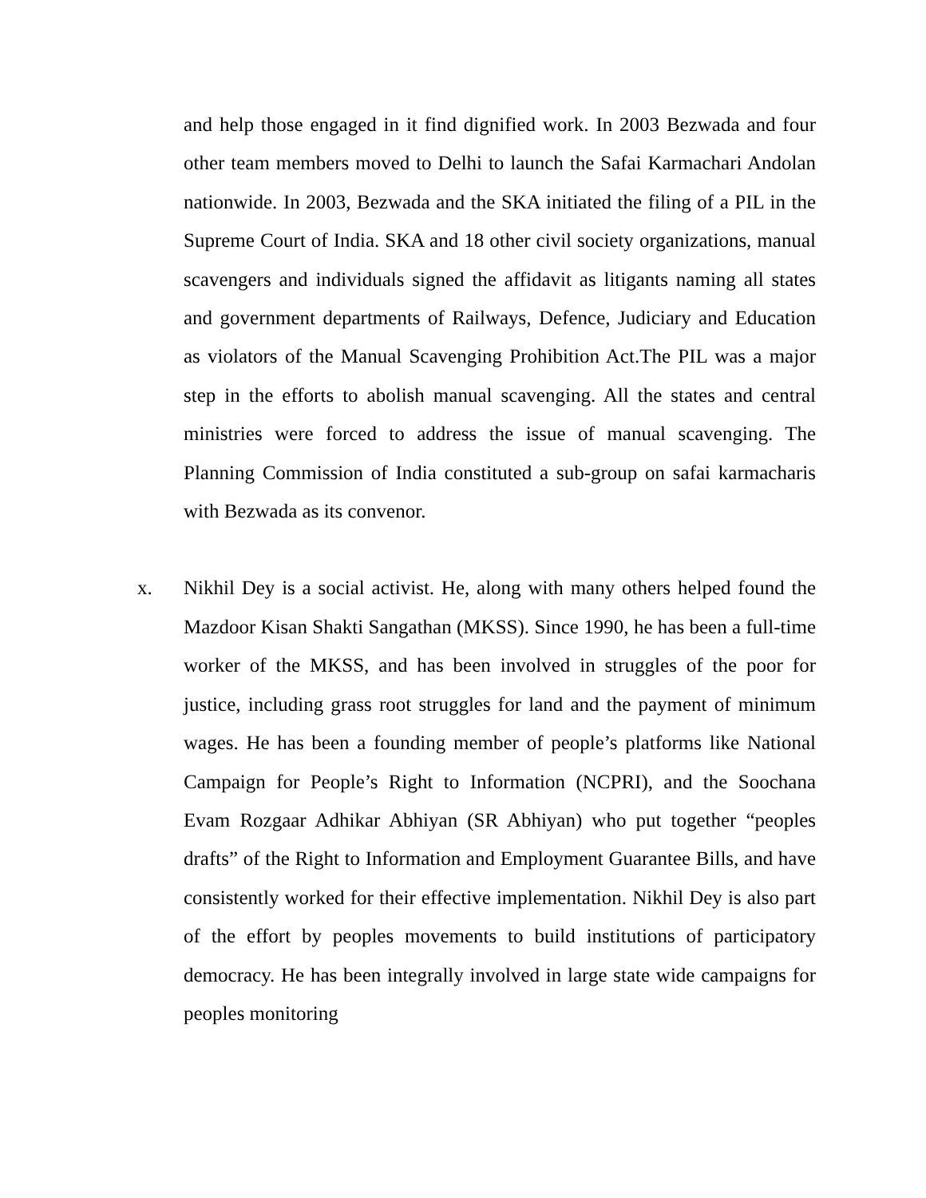and help those engaged in it find dignified work. In 2003 Bezwada and four other team members moved to Delhi to launch the Safai Karmachari Andolan nationwide. In 2003, Bezwada and the SKA initiated the filing of a PIL in the Supreme Court of India. SKA and 18 other civil society organizations, manual scavengers and individuals signed the affidavit as litigants naming all states and government departments of Railways, Defence, Judiciary and Education as violators of the Manual Scavenging Prohibition Act.The PIL was a major step in the efforts to abolish manual scavenging. All the states and central ministries were forced to address the issue of manual scavenging. The Planning Commission of India constituted a sub-group on safai karmacharis with Bezwada as its convenor.
x. Nikhil Dey is a social activist. He, along with many others helped found the Mazdoor Kisan Shakti Sangathan (MKSS). Since 1990, he has been a full-time worker of the MKSS, and has been involved in struggles of the poor for justice, including grass root struggles for land and the payment of minimum wages. He has been a founding member of people’s platforms like National Campaign for People’s Right to Information (NCPRI), and the Soochana Evam Rozgaar Adhikar Abhiyan (SR Abhiyan) who put together “peoples drafts” of the Right to Information and Employment Guarantee Bills, and have consistently worked for their effective implementation. Nikhil Dey is also part of the effort by peoples movements to build institutions of participatory democracy. He has been integrally involved in large state wide campaigns for peoples monitoring